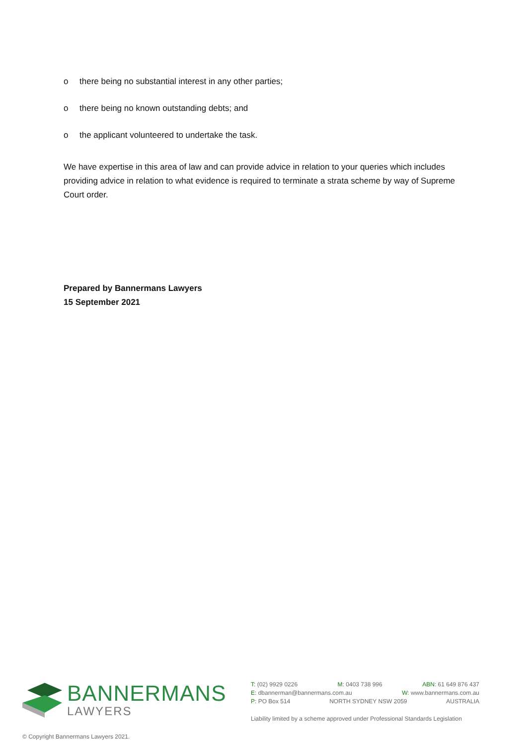o there being no substantial interest in any other parties;
o there being no known outstanding debts; and
o the applicant volunteered to undertake the task.
We have expertise in this area of law and can provide advice in relation to your queries which includes providing advice in relation to what evidence is required to terminate a strata scheme by way of Supreme Court order.
Prepared by Bannermans Lawyers
15 September 2021
BANNERMANS
LAWYERS
T: (02) 9929 0226 M: 0403 738 996 ABN: 61 649 876 437
E: dbannerman@bannermans.com.au W: www.bannermans.com.au
P: PO Box 514 NORTH SYDNEY NSW 2059 AUSTRALIA
Liability limited by a scheme approved under Professional Standards Legislation
© Copyright Bannermans Lawyers 2021.